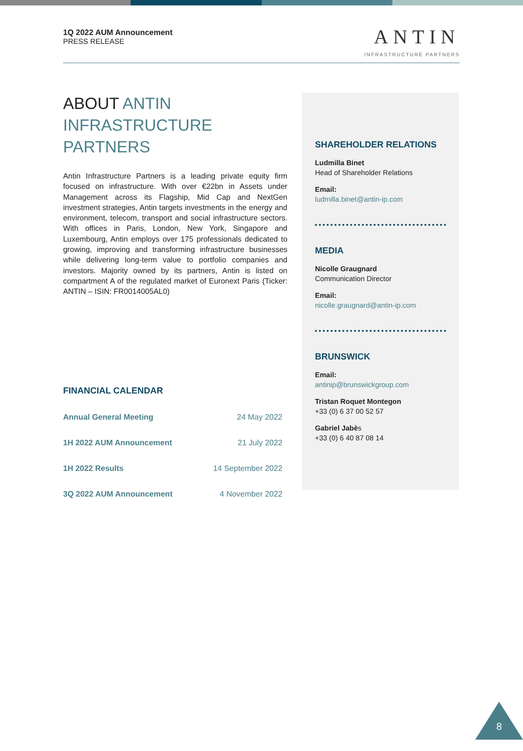1Q 2022 AUM Announcement
PRESS RELEASE
ANTIN
INFRASTRUCTURE PARTNERS
ABOUT ANTIN INFRASTRUCTURE PARTNERS
Antin Infrastructure Partners is a leading private equity firm focused on infrastructure. With over €22bn in Assets under Management across its Flagship, Mid Cap and NextGen investment strategies, Antin targets investments in the energy and environment, telecom, transport and social infrastructure sectors. With offices in Paris, London, New York, Singapore and Luxembourg, Antin employs over 175 professionals dedicated to growing, improving and transforming infrastructure businesses while delivering long-term value to portfolio companies and investors. Majority owned by its partners, Antin is listed on compartment A of the regulated market of Euronext Paris (Ticker: ANTIN – ISIN: FR0014005AL0)
FINANCIAL CALENDAR
| Annual General Meeting | 24 May 2022 |
| 1H 2022 AUM Announcement | 21 July 2022 |
| 1H 2022 Results | 14 September 2022 |
| 3Q 2022 AUM Announcement | 4 November 2022 |
SHAREHOLDER RELATIONS
Ludmilla Binet
Head of Shareholder Relations
Email:
ludmilla.binet@antin-ip.com
MEDIA
Nicolle Graugnard
Communication Director
Email:
nicolle.graugnard@antin-ip.com
BRUNSWICK
Email:
antinip@brunswickgroup.com
Tristan Roquet Montegon
+33 (0) 6 37 00 52 57
Gabriel Jabès
+33 (0) 6 40 87 08 14
8